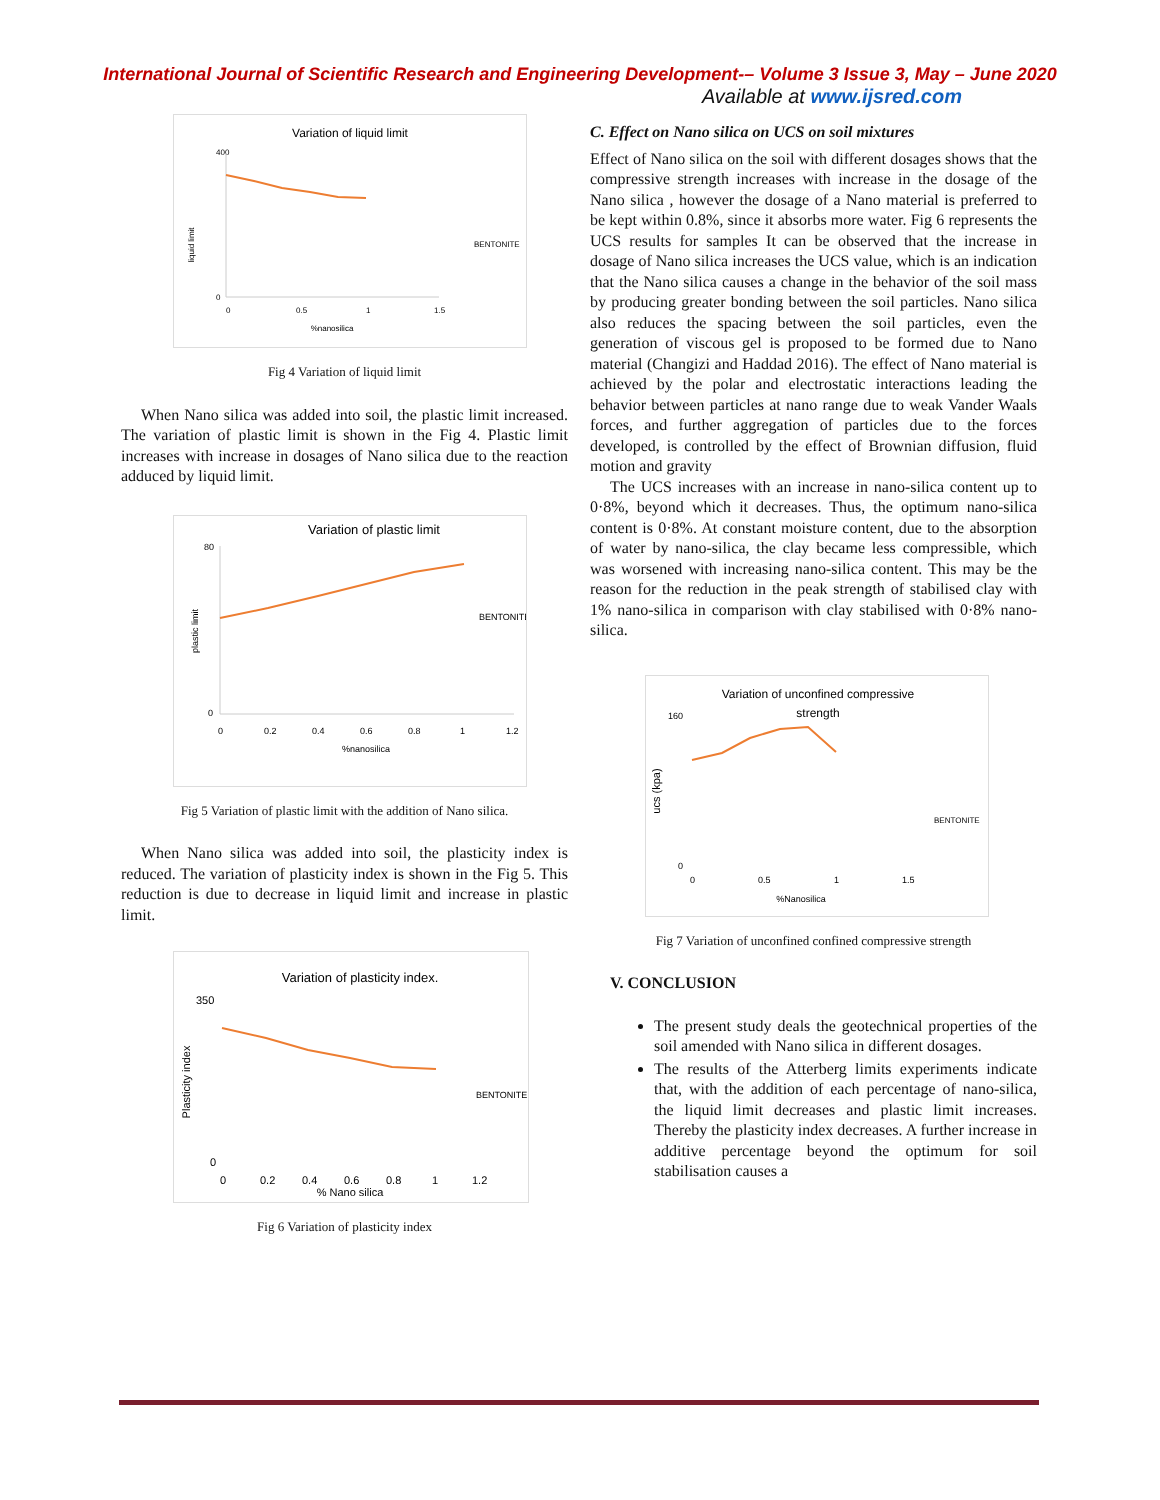International Journal of Scientific Research and Engineering Development-– Volume 3 Issue 3, May – June 2020
Available at www.ijsred.com
Variation of liquid limit
liquid limit
400
0
0
0.5
1
1.5
%nanosilica
BENTONITE
Fig 4 Variation of liquid limit
When Nano silica was added into soil, the plastic limit increased. The variation of plastic limit is shown in the Fig 4. Plastic limit increases with increase in dosages of Nano silica due to the reaction adduced by liquid limit.
Variation of plastic limit
plastic limit
80
0
0
0.2
0.4
0.6
0.8
1
1.2
%nanosilica
BENTONITE
Fig 5 Variation of plastic limit with the addition of Nano silica.
When Nano silica was added into soil, the plasticity index is reduced. The variation of plasticity index is shown in the Fig 5. This reduction is due to decrease in liquid limit and increase in plastic limit.
Variation of plasticity index.
Plasticity index
350
0
0
0.2
0.4
0.6
0.8
1
1.2
% Nano silica
BENTONITE
Fig 6 Variation of plasticity index
C. Effect on Nano silica on UCS on soil mixtures
Effect of Nano silica on the soil with different dosages shows that the compressive strength increases with increase in the dosage of the Nano silica , however the dosage of a Nano material is preferred to be kept within 0.8%, since it absorbs more water. Fig 6 represents the UCS results for samples It can be observed that the increase in dosage of Nano silica increases the UCS value, which is an indication that the Nano silica causes a change in the behavior of the soil mass by producing greater bonding between the soil particles. Nano silica also reduces the spacing between the soil particles, even the generation of viscous gel is proposed to be formed due to Nano material (Changizi and Haddad 2016). The effect of Nano material is achieved by the polar and electrostatic interactions leading the behavior between particles at nano range due to weak Vander Waals forces, and further aggregation of particles due to the forces developed, is controlled by the effect of Brownian diffusion, fluid motion and gravity
The UCS increases with an increase in nano-silica content up to 0·8%, beyond which it decreases. Thus, the optimum nano-silica content is 0·8%. At constant moisture content, due to the absorption of water by nano-silica, the clay became less compressible, which was worsened with increasing nano-silica content. This may be the reason for the reduction in the peak strength of stabilised clay with 1% nano-silica in comparison with clay stabilised with 0·8% nano-silica.
Variation of unconfined compressive
strength
ucs (kpa)
160
0
0
0.5
1
1.5
%Nanosilica
BENTONITE
Fig 7 Variation of unconfined confined compressive strength
V. CONCLUSION
The present study deals the geotechnical properties of the soil amended with Nano silica in different dosages.
The results of the Atterberg limits experiments indicate that, with the addition of each percentage of nano-silica, the liquid limit decreases and plastic limit increases. Thereby the plasticity index decreases. A further increase in additive percentage beyond the optimum for soil stabilisation causes a